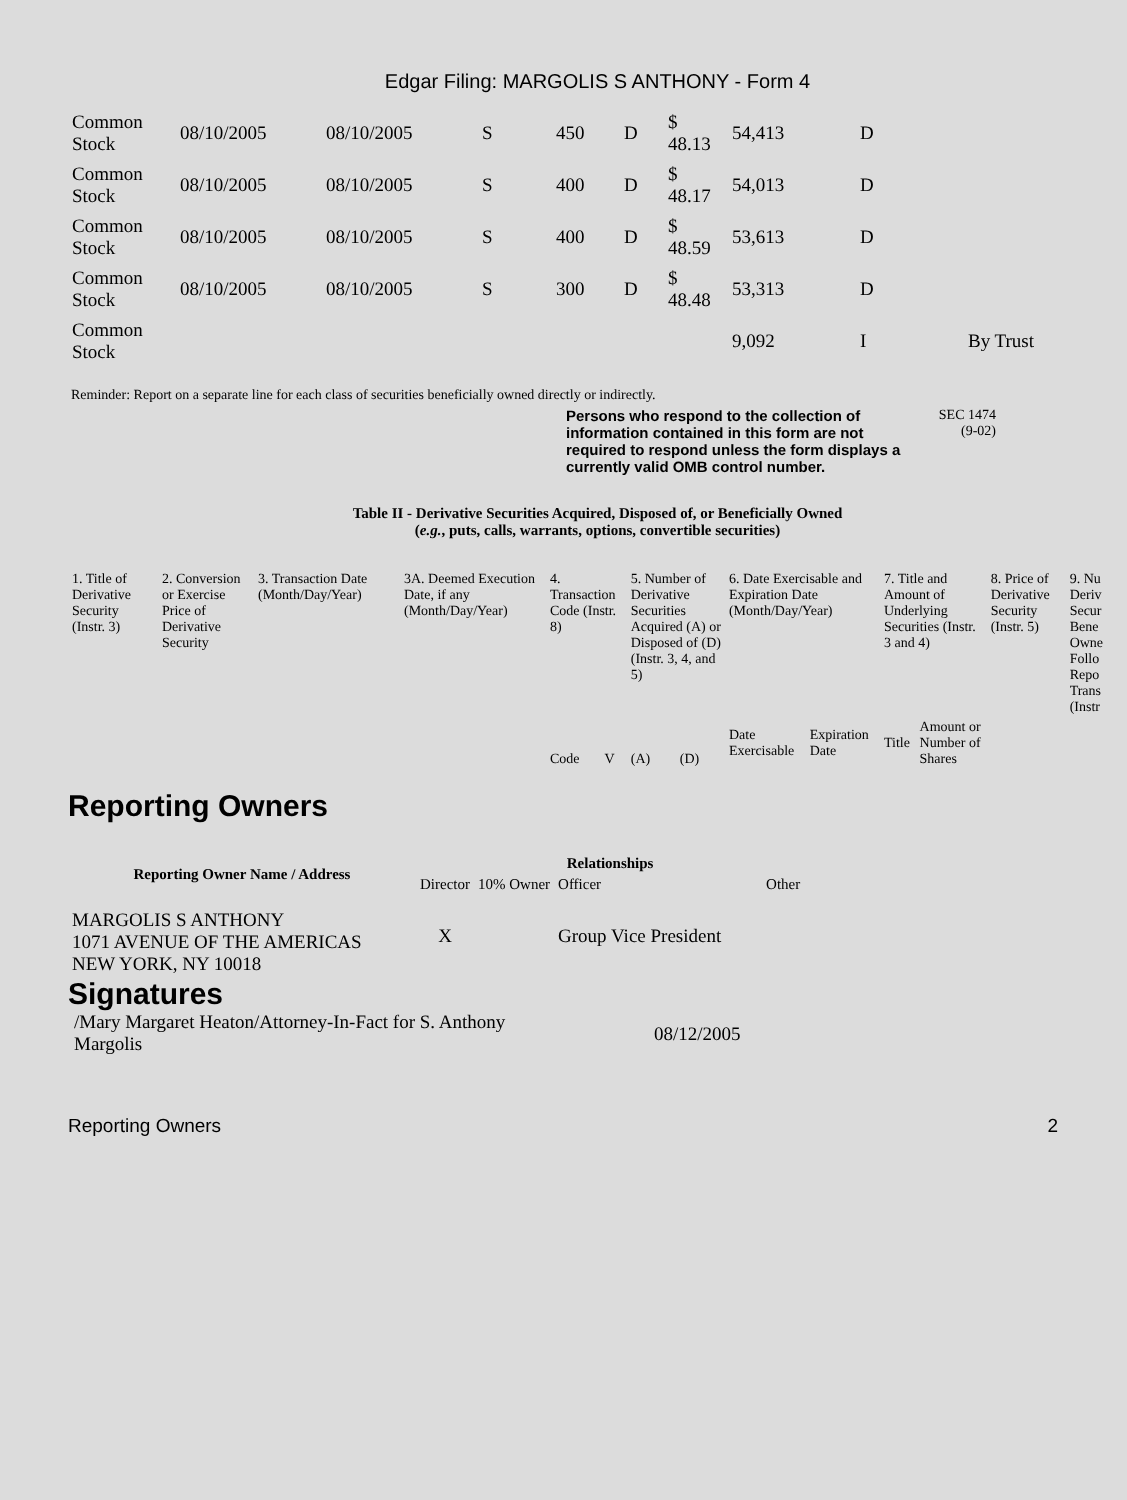Edgar Filing: MARGOLIS S ANTHONY - Form 4
| Common Stock | 08/10/2005 | 08/10/2005 | S | 450 | D | $ 48.13 | 54,413 | D | |
| Common Stock | 08/10/2005 | 08/10/2005 | S | 400 | D | $ 48.17 | 54,013 | D | |
| Common Stock | 08/10/2005 | 08/10/2005 | S | 400 | D | $ 48.59 | 53,613 | D | |
| Common Stock | 08/10/2005 | 08/10/2005 | S | 300 | D | $ 48.48 | 53,313 | D | |
| Common Stock | | | | | | | 9,092 | I | By Trust |
Reminder: Report on a separate line for each class of securities beneficially owned directly or indirectly.
Persons who respond to the collection of information contained in this form are not required to respond unless the form displays a currently valid OMB control number.
SEC 1474 (9-02)
Table II - Derivative Securities Acquired, Disposed of, or Beneficially Owned
(e.g., puts, calls, warrants, options, convertible securities)
| 1. Title of Derivative Security (Instr. 3) | 2. Conversion or Exercise Price of Derivative Security | 3. Transaction Date (Month/Day/Year) | 3A. Deemed Execution Date, if any (Month/Day/Year) | 4. Transaction Code (Instr. 8) | | 5. Number of Derivative Securities Acquired (A) or Disposed of (D) (Instr. 3, 4, and 5) | | 6. Date Exercisable and Expiration Date (Month/Day/Year) | | 7. Title and Amount of Underlying Securities (Instr. 3 and 4) | | 8. Price of Derivative Security (Instr. 5) | 9. Nu Deriv Secur Bene Owne Follo Repo Trans (Instr |
| | | | | Code | V | (A) | (D) | Date Exercisable | Expiration Date | Title | Amount or Number of Shares | | |
Reporting Owners
| Reporting Owner Name / Address | Relationships | | | |
| --- | --- | --- | --- | --- |
| | Director | 10% Owner | Officer | Other |
| MARGOLIS S ANTHONY 1071 AVENUE OF THE AMERICAS NEW YORK, NY 10018 | X | | Group Vice President | |
Signatures
/Mary Margaret Heaton/Attorney-In-Fact for S. Anthony Margolis
08/12/2005
Reporting Owners 2